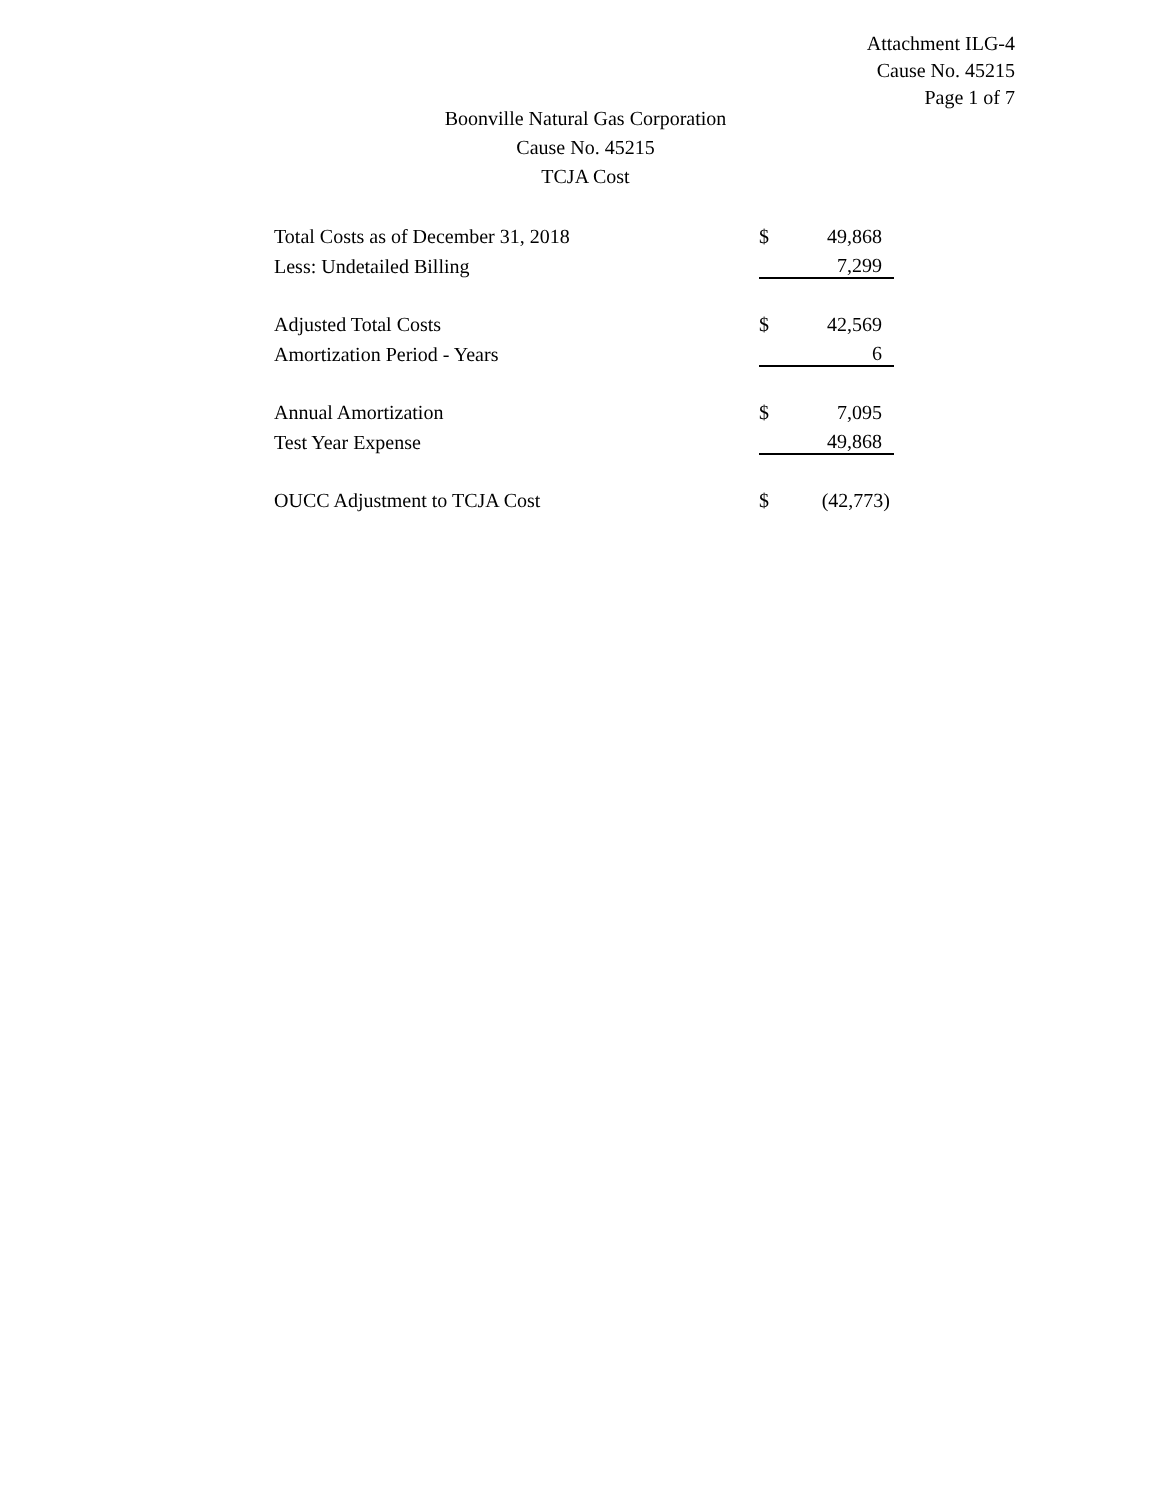Attachment ILG-4
Cause No. 45215
Page 1 of 7
Boonville Natural Gas Corporation
Cause No. 45215
TCJA Cost
| Total Costs as of December 31, 2018 | $ | 49,868 |
| Less: Undetailed Billing | | 7,299 |
| Adjusted Total Costs | $ | 42,569 |
| Amortization Period - Years | | 6 |
| Annual Amortization | $ | 7,095 |
| Test Year Expense | | 49,868 |
| OUCC Adjustment to TCJA Cost | $ | (42,773) |